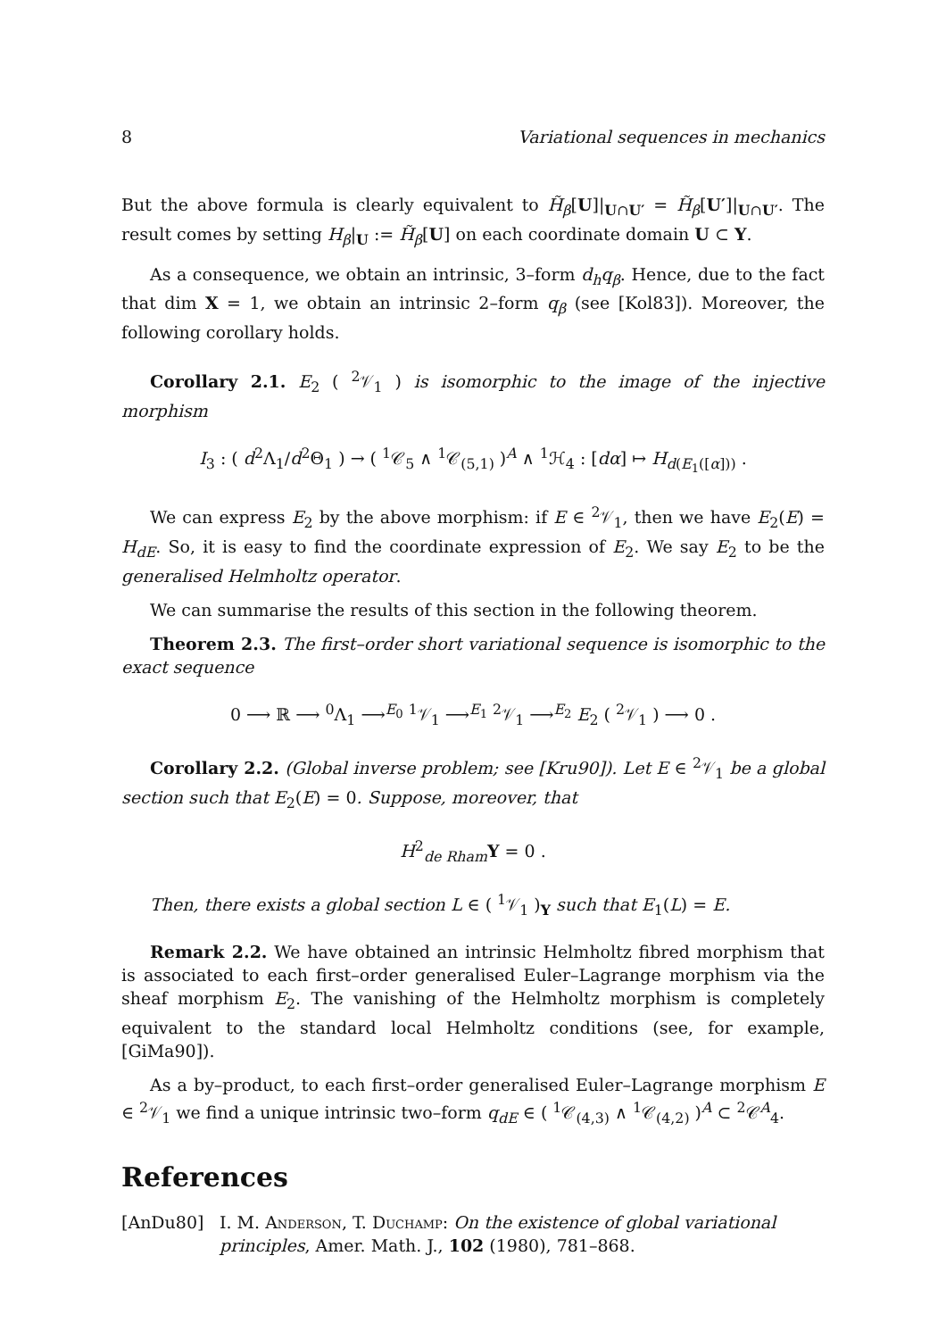8 Variational sequences in mechanics
But the above formula is clearly equivalent to H̃<sub>β</sub>[U]|<sub>U∩U′</sub> = H̃<sub>β</sub>[U′]|<sub>U∩U′</sub>. The result comes by setting H<sub>β</sub>|<sub>U</sub> := H̃<sub>β</sub>[U] on each coordinate domain U ⊂ Y.
As a consequence, we obtain an intrinsic, 3–form d<sub>h</sub>q<sub>β</sub>. Hence, due to the fact that dim X = 1, we obtain an intrinsic 2–form q<sub>β</sub> (see [Kol83]). Moreover, the following corollary holds.
Corollary 2.1. E<sub>2</sub> ( <sup>2</sup>𝒱<sub>1</sub> ) is isomorphic to the image of the injective morphism
I<sub>3</sub> : ( d<sup>2</sup>Λ<sub>1</sub>/d<sup>2</sup>Θ<sub>1</sub> ) → ( <sup>1</sup>𝒞<sub>5</sub> ∧ <sup>1</sup>𝒞<sub>(5,1)</sub> )<sup>A</sup> ∧ <sup>1</sup>ℋ<sub>4</sub> : [dα] ↦ H<sub>d(E<sub>1</sub>([α]))</sub> .
We can express E<sub>2</sub> by the above morphism: if E ∈ <sup>2</sup>𝒱<sub>1</sub>, then we have E<sub>2</sub>(E) = H<sub>dE</sub>. So, it is easy to find the coordinate expression of E<sub>2</sub>. We say E<sub>2</sub> to be the generalised Helmholtz operator.
We can summarise the results of this section in the following theorem.
Theorem 2.3. The first–order short variational sequence is isomorphic to the exact sequence
0 ⟶ ℝ ⟶ <sup>0</sup>Λ<sub>1</sub> ⟶<sup>E<sub>0</sub></sup> <sup>1</sup>𝒱<sub>1</sub> ⟶<sup>E<sub>1</sub></sup> <sup>2</sup>𝒱<sub>1</sub> ⟶<sup>E<sub>2</sub></sup> E<sub>2</sub> ( <sup>2</sup>𝒱<sub>1</sub> ) ⟶ 0 .
Corollary 2.2. (Global inverse problem; see [Kru90]). Let E ∈ <sup>2</sup>𝒱<sub>1</sub> be a global section such that E<sub>2</sub>(E) = 0. Suppose, moreover, that
H<sup>2</sup><sub>de Rham</sub>Y = 0 .
Then, there exists a global section L ∈ ( <sup>1</sup>𝒱<sub>1</sub> )<sub>Y</sub> such that E<sub>1</sub>(L) = E.
Remark 2.2. We have obtained an intrinsic Helmholtz fibred morphism that is associated to each first–order generalised Euler–Lagrange morphism via the sheaf morphism E<sub>2</sub>. The vanishing of the Helmholtz morphism is completely equivalent to the standard local Helmholtz conditions (see, for example, [GiMa90]).
As a by–product, to each first–order generalised Euler–Lagrange morphism E ∈ <sup>2</sup>𝒱<sub>1</sub> we find a unique intrinsic two–form q<sub>dE</sub> ∈ ( <sup>1</sup>𝒞<sub>(4,3)</sub> ∧ <sup>1</sup>𝒞<sub>(4,2)</sub> )<sup>A</sup> ⊂ <sup>2</sup>𝒞<sup>A</sup><sub>4</sub>.
References
[AnDu80] I. M. Anderson, T. Duchamp: On the existence of global variational principles, Amer. Math. J., 102 (1980), 781–868.